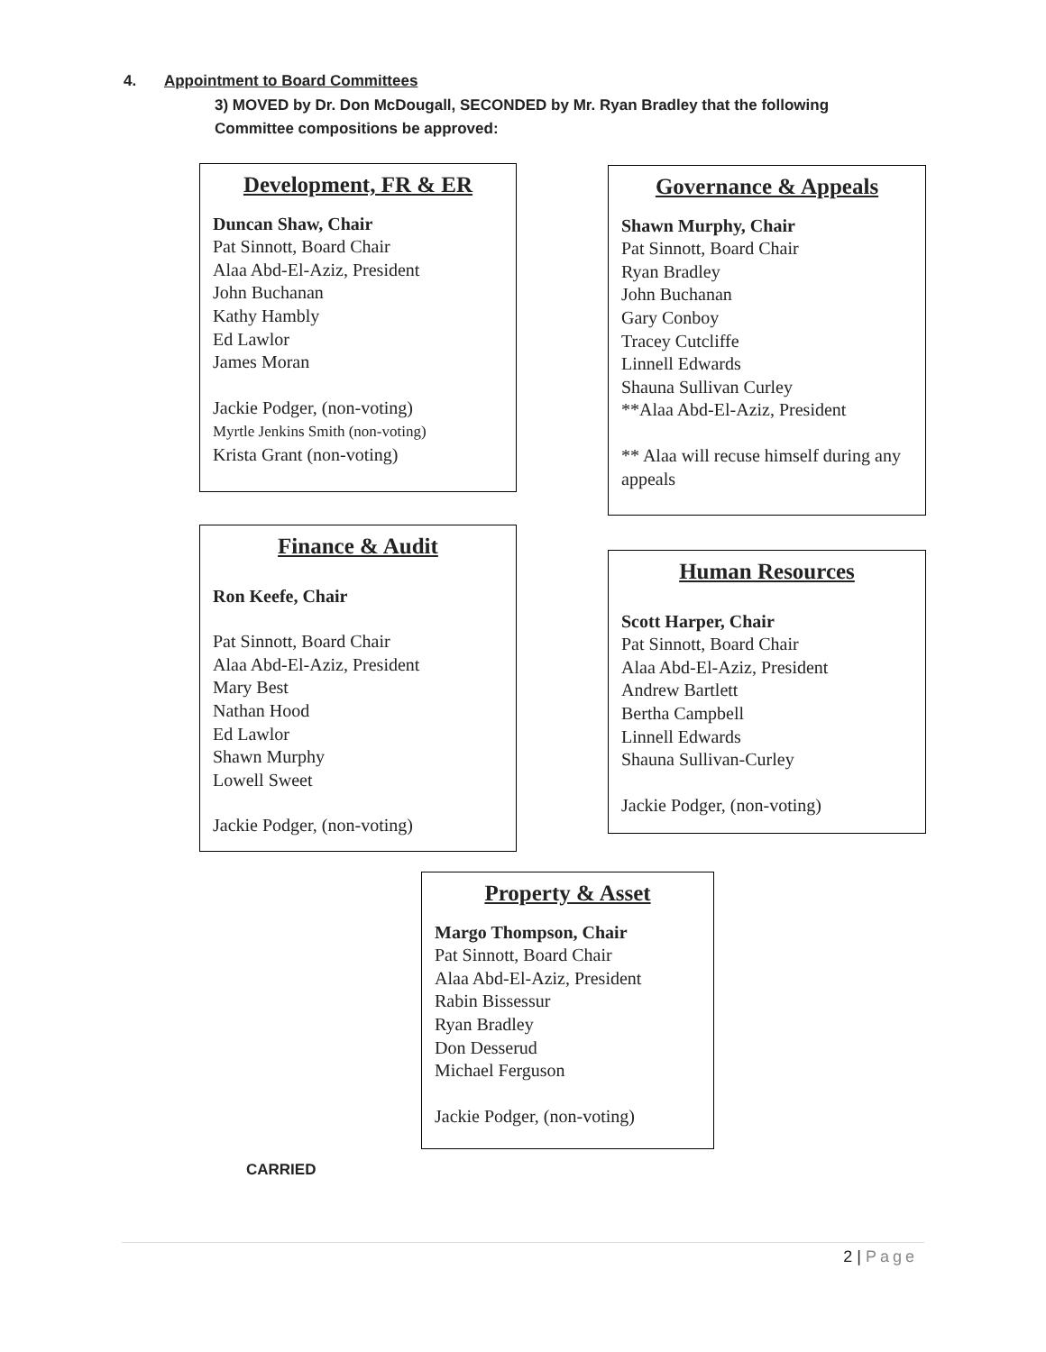4. Appointment to Board Committees
3) MOVED by Dr. Don McDougall, SECONDED by Mr. Ryan Bradley that the following
Committee compositions be approved:
Development, FR & ER
Duncan Shaw, Chair
Pat Sinnott, Board Chair
Alaa Abd-El-Aziz, President
John Buchanan
Kathy Hambly
Ed Lawlor
James Moran
Jackie Podger, (non-voting)
Myrtle Jenkins Smith (non-voting)
Krista Grant (non-voting)
Governance & Appeals
Shawn Murphy, Chair
Pat Sinnott, Board Chair
Ryan Bradley
John Buchanan
Gary Conboy
Tracey Cutcliffe
Linnell Edwards
Shauna Sullivan Curley
**Alaa Abd-El-Aziz, President
** Alaa will recuse himself during any appeals
Finance & Audit
Ron Keefe, Chair
Pat Sinnott, Board Chair
Alaa Abd-El-Aziz, President
Mary Best
Nathan Hood
Ed Lawlor
Shawn Murphy
Lowell Sweet
Jackie Podger, (non-voting)
Human Resources
Scott Harper, Chair
Pat Sinnott, Board Chair
Alaa Abd-El-Aziz, President
Andrew Bartlett
Bertha Campbell
Linnell Edwards
Shauna Sullivan-Curley
Jackie Podger, (non-voting)
Property & Asset
Margo Thompson, Chair
Pat Sinnott, Board Chair
Alaa Abd-El-Aziz, President
Rabin Bissessur
Ryan Bradley
Don Desserud
Michael Ferguson
Jackie Podger, (non-voting)
CARRIED
2 | Page